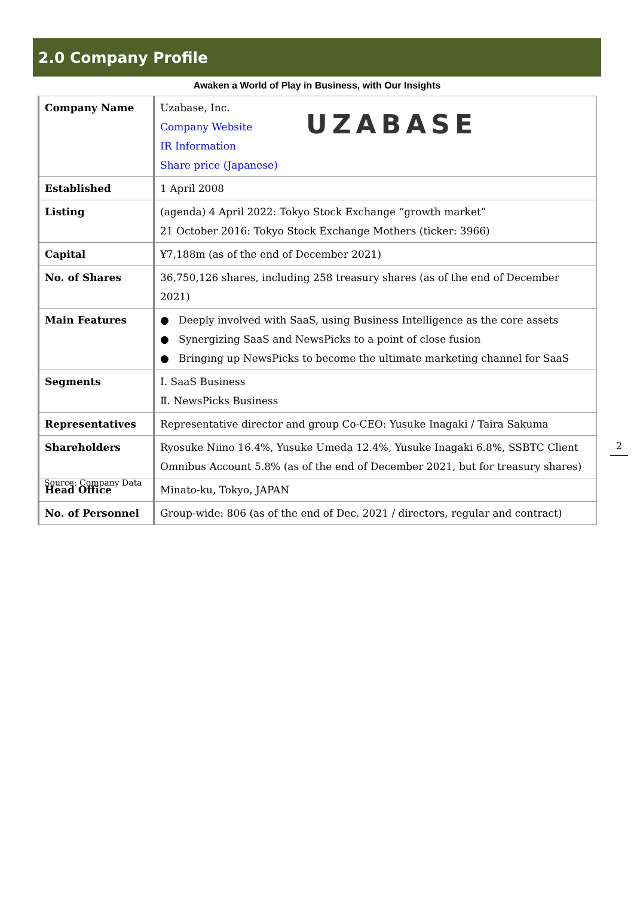2.0 Company Profile
Awaken a World of Play in Business, with Our Insights
| Company Name | UZABASE Uzabase, Inc. Company Website IR Information Share price (Japanese) |
| Established | 1 April 2008 |
| Listing | (agenda) 4 April 2022: Tokyo Stock Exchange “growth market” 21 October 2016: Tokyo Stock Exchange Mothers (ticker: 3966) |
| Capital | ¥7,188m (as of the end of December 2021) |
| No. of Shares | 36,750,126 shares, including 258 treasury shares (as of the end of December 2021) |
| Main Features | ● Deeply involved with SaaS, using Business Intelligence as the core assets ● Synergizing SaaS and NewsPicks to a point of close fusion ● Bringing up NewsPicks to become the ultimate marketing channel for SaaS |
| Segments | Ⅰ. SaaS Business Ⅱ. NewsPicks Business |
| Representatives | Representative director and group Co-CEO: Yusuke Inagaki / Taira Sakuma |
| Shareholders | Ryosuke Niino 16.4%, Yusuke Umeda 12.4%, Yusuke Inagaki 6.8%, SSBTC Client Omnibus Account 5.8% (as of the end of December 2021, but for treasury shares) |
| Head Office | Minato-ku, Tokyo, JAPAN |
| No. of Personnel | Group-wide: 806 (as of the end of Dec. 2021 / directors, regular and contract) |
Source: Company Data
2